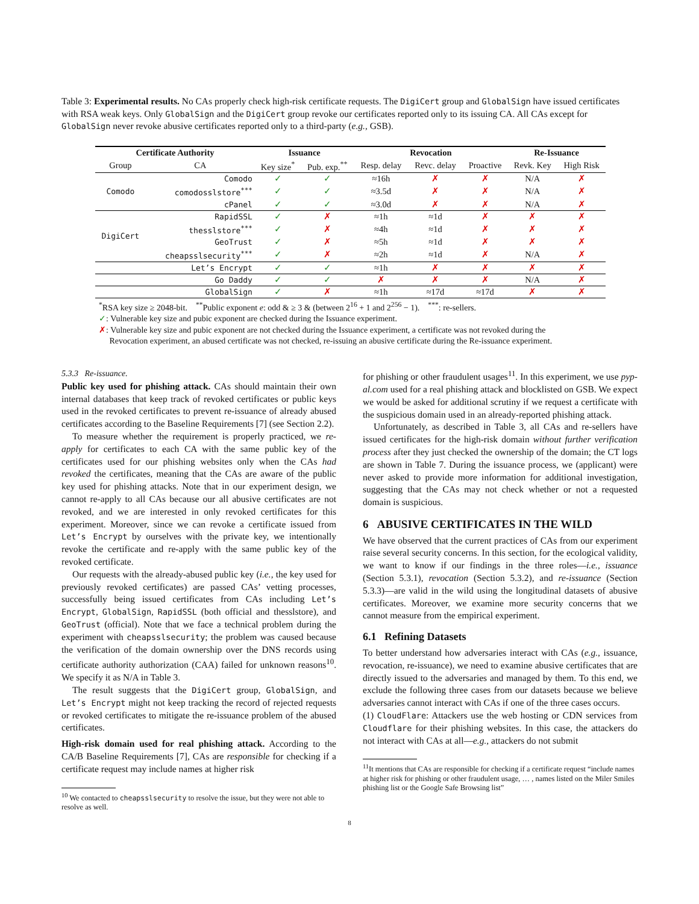Table 3: Experimental results. No CAs properly check high-risk certificate requests. The DigiCert group and GlobalSign have issued certificates with RSA weak keys. Only GlobalSign and the DigiCert group revoke our certificates reported only to its issuing CA. All CAs except for GlobalSign never revoke abusive certificates reported only to a third-party (e.g., GSB).
| Certificate Authority | | Issuance | | Revocation | | | Re-Issuance | |
| --- | --- | --- | --- | --- | --- | --- | --- | --- |
| Group | CA | Key size<sup>*</sup> | Pub. exp.<sup>**</sup> | Resp. delay | Revc. delay | Proactive | Revk. Key | High Risk |
| Comodo | Comodo | ✓ | ✓ | ≈16h | ✗ | ✗ | N/A | ✗ |
| | comodosslstore<sup>***</sup> | ✓ | ✓ | ≈3.5d | ✗ | ✗ | N/A | ✗ |
| | cPanel | ✓ | ✓ | ≈3.0d | ✗ | ✗ | N/A | ✗ |
| DigiCert | RapidSSL | ✓ | ✗ | ≈1h | ≈1d | ✗ | ✗ | ✗ |
| | thesslstore<sup>***</sup> | ✓ | ✗ | ≈4h | ≈1d | ✗ | ✗ | ✗ |
| | GeoTrust | ✓ | ✗ | ≈5h | ≈1d | ✗ | ✗ | ✗ |
| | cheapsslsecurity<sup>***</sup> | ✓ | ✗ | ≈2h | ≈1d | ✗ | N/A | ✗ |
| | Let’s Encrypt | ✓ | ✓ | ≈1h | ✗ | ✗ | ✗ | ✗ |
| | Go Daddy | ✓ | ✓ | ✗ | ✗ | ✗ | N/A | ✗ |
| | GlobalSign | ✓ | ✗ | ≈1h | ≈17d | ≈17d | ✗ | ✗ |
<sup>*</sup> RSA key size ≥ 2048-bit. <sup>**</sup>Public exponent e: odd & ≥ 3 & (between 2<sup>16</sup> + 1 and 2<sup>256</sup> − 1). <sup>***</sup>: re-sellers.
✓: Vulnerable key size and pubic exponent are checked during the Issuance experiment.
✗: Vulnerable key size and pubic exponent are not checked during the Issuance experiment, a certificate was not revoked during the
Revocation experiment, an abused certificate was not checked, re-issuing an abusive certificate during the Re-issuance experiment.
5.3.3 Re-issuance.
Public key used for phishing attack. CAs should maintain their own internal databases that keep track of revoked certificates or public keys used in the revoked certificates to prevent re-issuance of already abused certificates according to the Baseline Requirements [7] (see Section 2.2).
To measure whether the requirement is properly practiced, we re-apply for certificates to each CA with the same public key of the certificates used for our phishing websites only when the CAs had revoked the certificates, meaning that the CAs are aware of the public key used for phishing attacks. Note that in our experiment design, we cannot re-apply to all CAs because our all abusive certificates are not revoked, and we are interested in only revoked certificates for this experiment. Moreover, since we can revoke a certificate issued from Let’s Encrypt by ourselves with the private key, we intentionally revoke the certificate and re-apply with the same public key of the revoked certificate.
Our requests with the already-abused public key (i.e., the key used for previously revoked certificates) are passed CAs’ vetting processes, successfully being issued certificates from CAs including Let’s Encrypt, GlobalSign, RapidSSL (both official and thesslstore), and GeoTrust (official). Note that we face a technical problem during the experiment with cheapsslsecurity; the problem was caused because the verification of the domain ownership over the DNS records using certificate authority authorization (CAA) failed for unknown reasons<sup>10</sup>. We specify it as N/A in Table 3.
The result suggests that the DigiCert group, GlobalSign, and Let’s Encrypt might not keep tracking the record of rejected requests or revoked certificates to mitigate the re-issuance problem of the abused certificates.
High-risk domain used for real phishing attack. According to the CA/B Baseline Requirements [7], CAs are responsible for checking if a certificate request may include names at higher risk
<sup>10</sup> We contacted to cheapsslsecurity to resolve the issue, but they were not able to resolve as well.
for phishing or other fraudulent usages<sup>11</sup>. In this experiment, we use pyp-al.com used for a real phishing attack and blocklisted on GSB. We expect we would be asked for additional scrutiny if we request a certificate with the suspicious domain used in an already-reported phishing attack.
Unfortunately, as described in Table 3, all CAs and re-sellers have issued certificates for the high-risk domain without further verification process after they just checked the ownership of the domain; the CT logs are shown in Table 7. During the issuance process, we (applicant) were never asked to provide more information for additional investigation, suggesting that the CAs may not check whether or not a requested domain is suspicious.
6 ABUSIVE CERTIFICATES IN THE WILD
We have observed that the current practices of CAs from our experiment raise several security concerns. In this section, for the ecological validity, we want to know if our findings in the three roles—i.e., issuance (Section 5.3.1), revocation (Section 5.3.2), and re-issuance (Section 5.3.3)—are valid in the wild using the longitudinal datasets of abusive certificates. Moreover, we examine more security concerns that we cannot measure from the empirical experiment.
6.1 Refining Datasets
To better understand how adversaries interact with CAs (e.g., issuance, revocation, re-issuance), we need to examine abusive certificates that are directly issued to the adversaries and managed by them. To this end, we exclude the following three cases from our datasets because we believe adversaries cannot interact with CAs if one of the three cases occurs.
(1) CloudFlare: Attackers use the web hosting or CDN services from Cloudflare for their phishing websites. In this case, the attackers do not interact with CAs at all—e.g., attackers do not submit
<sup>11</sup> It mentions that CAs are responsible for checking if a certificate request “include names at higher risk for phishing or other fraudulent usage, … , names listed on the Miler Smiles phishing list or the Google Safe Browsing list”
8